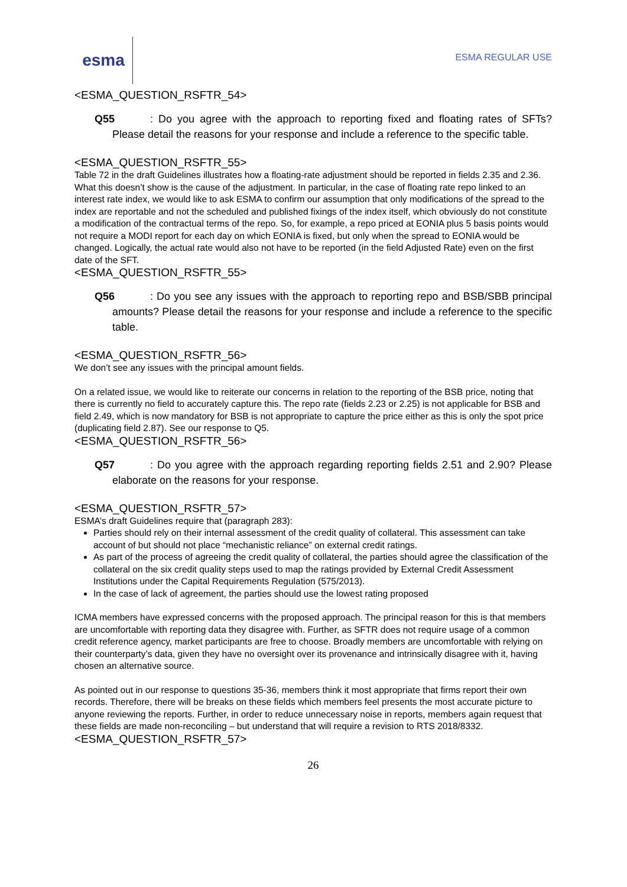esma
ESMA REGULAR USE
<ESMA_QUESTION_RSFTR_54>
Q55: Do you agree with the approach to reporting fixed and floating rates of SFTs? Please detail the reasons for your response and include a reference to the specific table.
<ESMA_QUESTION_RSFTR_55>
Table 72 in the draft Guidelines illustrates how a floating-rate adjustment should be reported in fields 2.35 and 2.36. What this doesn’t show is the cause of the adjustment. In particular, in the case of floating rate repo linked to an interest rate index, we would like to ask ESMA to confirm our assumption that only modifications of the spread to the index are reportable and not the scheduled and published fixings of the index itself, which obviously do not constitute a modification of the contractual terms of the repo. So, for example, a repo priced at EONIA plus 5 basis points would not require a MODI report for each day on which EONIA is fixed, but only when the spread to EONIA would be changed. Logically, the actual rate would also not have to be reported (in the field Adjusted Rate) even on the first date of the SFT.
<ESMA_QUESTION_RSFTR_55>
Q56: Do you see any issues with the approach to reporting repo and BSB/SBB principal amounts? Please detail the reasons for your response and include a reference to the specific table.
<ESMA_QUESTION_RSFTR_56>
We don’t see any issues with the principal amount fields.
On a related issue, we would like to reiterate our concerns in relation to the reporting of the BSB price, noting that there is currently no field to accurately capture this. The repo rate (fields 2.23 or 2.25) is not applicable for BSB and field 2.49, which is now mandatory for BSB is not appropriate to capture the price either as this is only the spot price (duplicating field 2.87). See our response to Q5.
<ESMA_QUESTION_RSFTR_56>
Q57: Do you agree with the approach regarding reporting fields 2.51 and 2.90? Please elaborate on the reasons for your response.
<ESMA_QUESTION_RSFTR_57>
ESMA’s draft Guidelines require that (paragraph 283):
Parties should rely on their internal assessment of the credit quality of collateral. This assessment can take account of but should not place “mechanistic reliance” on external credit ratings.
As part of the process of agreeing the credit quality of collateral, the parties should agree the classification of the collateral on the six credit quality steps used to map the ratings provided by External Credit Assessment Institutions under the Capital Requirements Regulation (575/2013).
In the case of lack of agreement, the parties should use the lowest rating proposed
ICMA members have expressed concerns with the proposed approach. The principal reason for this is that members are uncomfortable with reporting data they disagree with. Further, as SFTR does not require usage of a common credit reference agency, market participants are free to choose. Broadly members are uncomfortable with relying on their counterparty’s data, given they have no oversight over its provenance and intrinsically disagree with it, having chosen an alternative source.
As pointed out in our response to questions 35-36, members think it most appropriate that firms report their own records. Therefore, there will be breaks on these fields which members feel presents the most accurate picture to anyone reviewing the reports. Further, in order to reduce unnecessary noise in reports, members again request that these fields are made non-reconciling – but understand that will require a revision to RTS 2018/8332.
<ESMA_QUESTION_RSFTR_57>
26